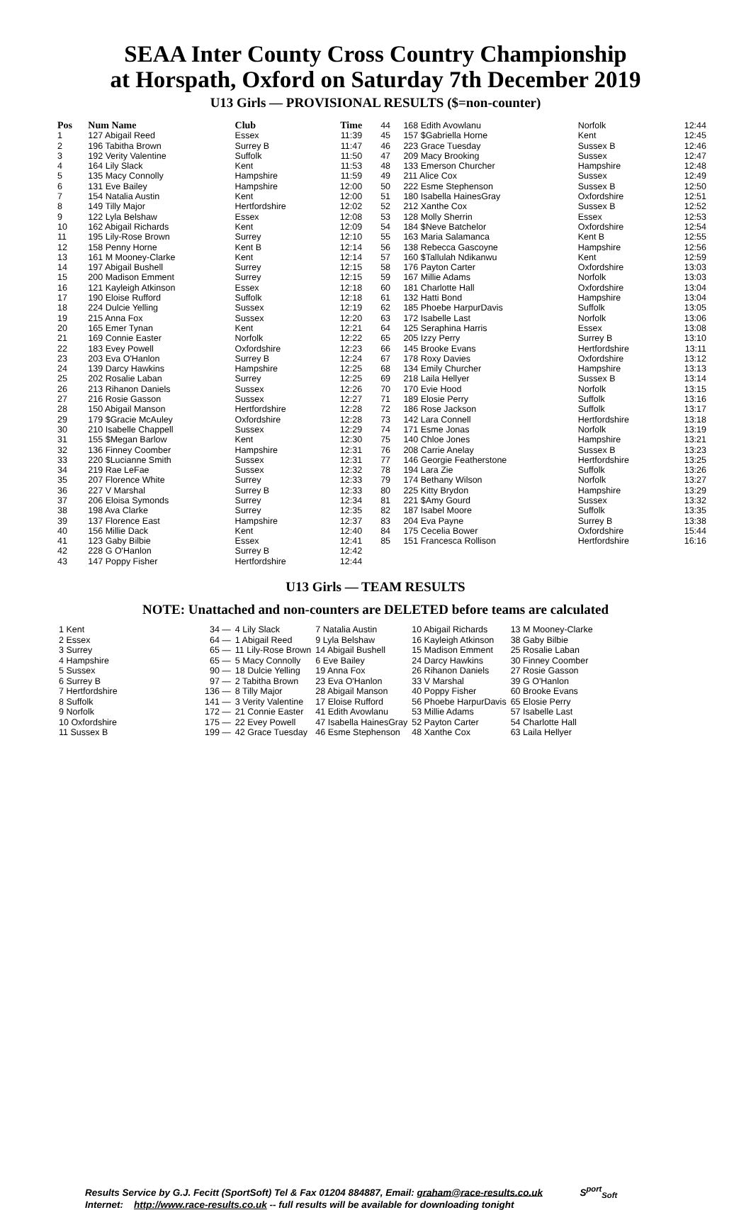SEAA Inter County Cross Country Championship
at Horspath, Oxford on Saturday 7th December 2019
U13 Girls — PROVISIONAL RESULTS ($=non-counter)
| Pos | Num Name | Club | Time |
| --- | --- | --- | --- |
| 1 | 127 Abigail Reed | Essex | 11:39 |
| 2 | 196 Tabitha Brown | Surrey B | 11:47 |
| 3 | 192 Verity Valentine | Suffolk | 11:50 |
| 4 | 164 Lily Slack | Kent | 11:53 |
| 5 | 135 Macy Connolly | Hampshire | 11:59 |
| 6 | 131 Eve Bailey | Hampshire | 12:00 |
| 7 | 154 Natalia Austin | Kent | 12:00 |
| 8 | 149 Tilly Major | Hertfordshire | 12:02 |
| 9 | 122 Lyla Belshaw | Essex | 12:08 |
| 10 | 162 Abigail Richards | Kent | 12:09 |
| 11 | 195 Lily-Rose Brown | Surrey | 12:10 |
| 12 | 158 Penny Horne | Kent B | 12:14 |
| 13 | 161 M Mooney-Clarke | Kent | 12:14 |
| 14 | 197 Abigail Bushell | Surrey | 12:15 |
| 15 | 200 Madison Emment | Surrey | 12:15 |
| 16 | 121 Kayleigh Atkinson | Essex | 12:18 |
| 17 | 190 Eloise Rufford | Suffolk | 12:18 |
| 18 | 224 Dulcie Yelling | Sussex | 12:19 |
| 19 | 215 Anna Fox | Sussex | 12:20 |
| 20 | 165 Emer Tynan | Kent | 12:21 |
| 21 | 169 Connie Easter | Norfolk | 12:22 |
| 22 | 183 Evey Powell | Oxfordshire | 12:23 |
| 23 | 203 Eva O'Hanlon | Surrey B | 12:24 |
| 24 | 139 Darcy Hawkins | Hampshire | 12:25 |
| 25 | 202 Rosalie Laban | Surrey | 12:25 |
| 26 | 213 Rihanon Daniels | Sussex | 12:26 |
| 27 | 216 Rosie Gasson | Sussex | 12:27 |
| 28 | 150 Abigail Manson | Hertfordshire | 12:28 |
| 29 | 179 $Gracie McAuley | Oxfordshire | 12:28 |
| 30 | 210 Isabelle Chappell | Sussex | 12:29 |
| 31 | 155 $Megan Barlow | Kent | 12:30 |
| 32 | 136 Finney Coomber | Hampshire | 12:31 |
| 33 | 220 $Lucianne Smith | Sussex | 12:31 |
| 34 | 219 Rae LeFae | Sussex | 12:32 |
| 35 | 207 Florence White | Surrey | 12:33 |
| 36 | 227 V Marshal | Surrey B | 12:33 |
| 37 | 206 Eloisa Symonds | Surrey | 12:34 |
| 38 | 198 Ava Clarke | Surrey | 12:35 |
| 39 | 137 Florence East | Hampshire | 12:37 |
| 40 | 156 Millie Dack | Kent | 12:40 |
| 41 | 123 Gaby Bilbie | Essex | 12:41 |
| 42 | 228 G O'Hanlon | Surrey B | 12:42 |
| 43 | 147 Poppy Fisher | Hertfordshire | 12:44 |
| 44 | 168 Edith Avowlanu | Norfolk | 12:44 |
| 45 | 157 $Gabriella Horne | Kent | 12:45 |
| 46 | 223 Grace Tuesday | Sussex B | 12:46 |
| 47 | 209 Macy Brooking | Sussex | 12:47 |
| 48 | 133 Emerson Churcher | Hampshire | 12:48 |
| 49 | 211 Alice Cox | Sussex | 12:49 |
| 50 | 222 Esme Stephenson | Sussex B | 12:50 |
| 51 | 180 Isabella HainesGray | Oxfordshire | 12:51 |
| 52 | 212 Xanthe Cox | Sussex B | 12:52 |
| 53 | 128 Molly Sherrin | Essex | 12:53 |
| 54 | 184 $Neve Batchelor | Oxfordshire | 12:54 |
| 55 | 163 Maria Salamanca | Kent B | 12:55 |
| 56 | 138 Rebecca Gascoyne | Hampshire | 12:56 |
| 57 | 160 $Tallulah Ndikanwu | Kent | 12:59 |
| 58 | 176 Payton Carter | Oxfordshire | 13:03 |
| 59 | 167 Millie Adams | Norfolk | 13:03 |
| 60 | 181 Charlotte Hall | Oxfordshire | 13:04 |
| 61 | 132 Hatti Bond | Hampshire | 13:04 |
| 62 | 185 Phoebe HarpurDavis | Suffolk | 13:05 |
| 63 | 172 Isabelle Last | Norfolk | 13:06 |
| 64 | 125 Seraphina Harris | Essex | 13:08 |
| 65 | 205 Izzy Perry | Surrey B | 13:10 |
| 66 | 145 Brooke Evans | Hertfordshire | 13:11 |
| 67 | 178 Roxy Davies | Oxfordshire | 13:12 |
| 68 | 134 Emily Churcher | Hampshire | 13:13 |
| 69 | 218 Laila Hellyer | Sussex B | 13:14 |
| 70 | 170 Evie Hood | Norfolk | 13:15 |
| 71 | 189 Elosie Perry | Suffolk | 13:16 |
| 72 | 186 Rose Jackson | Suffolk | 13:17 |
| 73 | 142 Lara Connell | Hertfordshire | 13:18 |
| 74 | 171 Esme Jonas | Norfolk | 13:19 |
| 75 | 140 Chloe Jones | Hampshire | 13:21 |
| 76 | 208 Carrie Anelay | Sussex B | 13:23 |
| 77 | 146 Georgie Featherstone | Hertfordshire | 13:25 |
| 78 | 194 Lara Zie | Suffolk | 13:26 |
| 79 | 174 Bethany Wilson | Norfolk | 13:27 |
| 80 | 225 Kitty Brydon | Hampshire | 13:29 |
| 81 | 221 $Amy Gourd | Sussex | 13:32 |
| 82 | 187 Isabel Moore | Suffolk | 13:35 |
| 83 | 204 Eva Payne | Surrey B | 13:38 |
| 84 | 175 Cecelia Bower | Oxfordshire | 15:44 |
| 85 | 151 Francesca Rollison | Hertfordshire | 16:16 |
U13 Girls — TEAM RESULTS
NOTE: Unattached and non-counters are DELETED before teams are calculated
| 1 Kent | 34 — | 4 Lily Slack | 7 Natalia Austin | 10 Abigail Richards | 13 M Mooney-Clarke |
| 2 Essex | 64 — | 1 Abigail Reed | 9 Lyla Belshaw | 16 Kayleigh Atkinson | 38 Gaby Bilbie |
| 3 Surrey | 65 — | 11 Lily-Rose Brown | 14 Abigail Bushell | 15 Madison Emment | 25 Rosalie Laban |
| 4 Hampshire | 65 — | 5 Macy Connolly | 6 Eve Bailey | 24 Darcy Hawkins | 30 Finney Coomber |
| 5 Sussex | 90 — | 18 Dulcie Yelling | 19 Anna Fox | 26 Rihanon Daniels | 27 Rosie Gasson |
| 6 Surrey B | 97 — | 2 Tabitha Brown | 23 Eva O'Hanlon | 33 V Marshal | 39 G O'Hanlon |
| 7 Hertfordshire | 136 — | 8 Tilly Major | 28 Abigail Manson | 40 Poppy Fisher | 60 Brooke Evans |
| 8 Suffolk | 141 — | 3 Verity Valentine | 17 Eloise Rufford | 56 Phoebe HarpurDavis | 65 Elosie Perry |
| 9 Norfolk | 172 — | 21 Connie Easter | 41 Edith Avowlanu | 53 Millie Adams | 57 Isabelle Last |
| 10 Oxfordshire | 175 — | 22 Evey Powell | 47 Isabella HainesGray | 52 Payton Carter | 54 Charlotte Hall |
| 11 Sussex B | 199 — | 42 Grace Tuesday | 46 Esme Stephenson | 48 Xanthe Cox | 63 Laila Hellyer |
Results Service by G.J. Fecitt (SportSoft) Tel & Fax 01204 884887, Email: graham@race-results.co.uk S<sup>port</sup><sub>Soft</sub>
Internet: http://www.race-results.co.uk -- full results will be available for downloading tonight